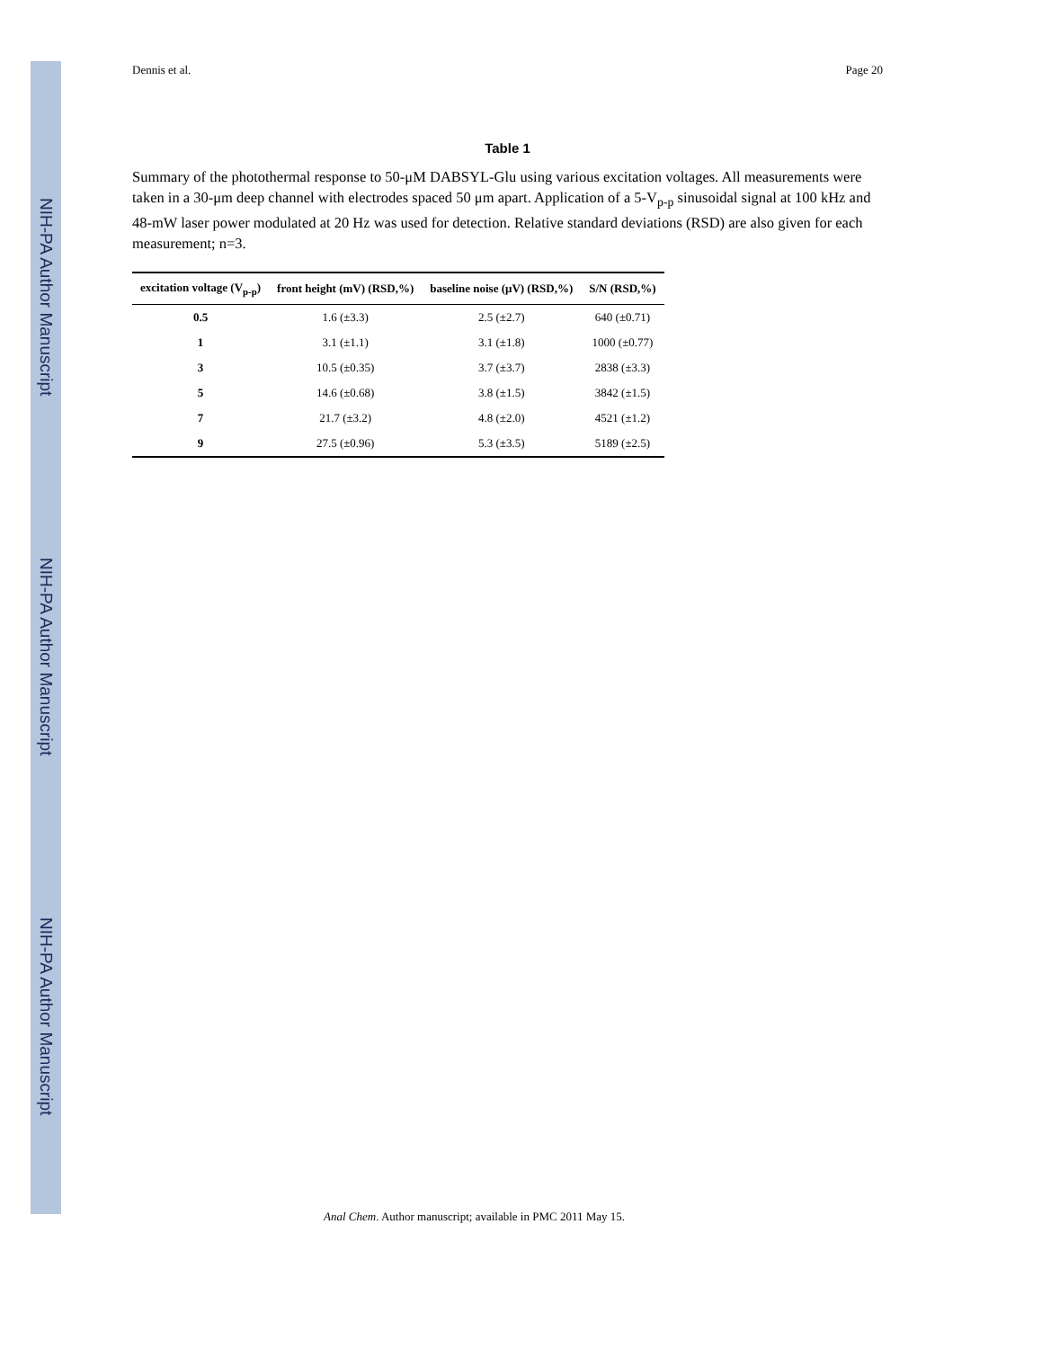NIH-PA Author Manuscript
NIH-PA Author Manuscript
NIH-PA Author Manuscript
Dennis et al. Page 20
Table 1
Summary of the photothermal response to 50-μM DABSYL-Glu using various excitation voltages. All measurements were taken in a 30-μm deep channel with electrodes spaced 50 μm apart. Application of a 5-V<sub>p-p</sub> sinusoidal signal at 100 kHz and 48-mW laser power modulated at 20 Hz was used for detection. Relative standard deviations (RSD) are also given for each measurement; n=3.
| excitation voltage (V<sub>p-p</sub>) | front height (mV) (RSD,%) | baseline noise (μV) (RSD,%) | S/N (RSD,%) |
| --- | --- | --- | --- |
| 0.5 | 1.6 (±3.3) | 2.5 (±2.7) | 640 (±0.71) |
| 1 | 3.1 (±1.1) | 3.1 (±1.8) | 1000 (±0.77) |
| 3 | 10.5 (±0.35) | 3.7 (±3.7) | 2838 (±3.3) |
| 5 | 14.6 (±0.68) | 3.8 (±1.5) | 3842 (±1.5) |
| 7 | 21.7 (±3.2) | 4.8 (±2.0) | 4521 (±1.2) |
| 9 | 27.5 (±0.96) | 5.3 (±3.5) | 5189 (±2.5) |
Anal Chem. Author manuscript; available in PMC 2011 May 15.